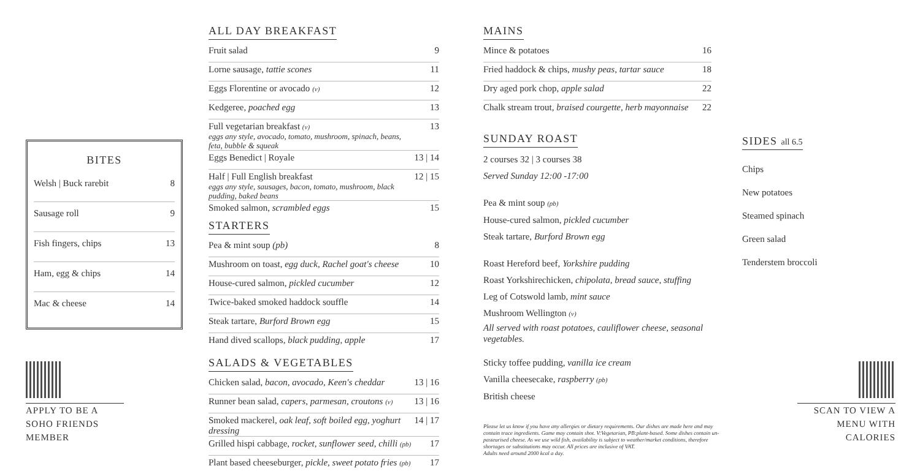BITES
| Welsh / Buck rarebit | 8 |
| Sausage roll | 9 |
| Fish fingers, chips | 13 |
| Ham, egg & chips | 14 |
| Mac & cheese | 14 |
APPLY TO BE A SOHO FRIENDS MEMBER
ALL DAY BREAKFAST
| Fruit salad | 9 |
| Lorne sausage, tattie scones | 11 |
| Eggs Florentine or avocado (v) | 12 |
| Kedgeree, poached egg | 13 |
| Full vegetarian breakfast (v) eggs any style, avocado, tomato, mushroom, spinach, beans, feta, bubble & squeak | 13 |
| Eggs Benedict / Royale | 13 / 14 |
| Half / Full English breakfast eggs any style, sausages, bacon, tomato, mushroom, black pudding, baked beans | 12 / 15 |
| Smoked salmon, scrambled eggs | 15 |
STARTERS
| Pea & mint soup (pb) | 8 |
| Mushroom on toast, egg duck, Rachel goat's cheese | 10 |
| House-cured salmon, pickled cucumber | 12 |
| Twice-baked smoked haddock souffle | 14 |
| Steak tartare, Burford Brown egg | 15 |
| Hand dived scallops, black pudding, apple | 17 |
SALADS & VEGETABLES
| Chicken salad, bacon, avocado, Keen's cheddar | 13 / 16 |
| Runner bean salad, capers, parmesan, croutons (v) | 13 / 16 |
| Smoked mackerel, oak leaf, soft boiled egg, yoghurt dressing | 14 / 17 |
| Grilled hispi cabbage, rocket, sunflower seed, chilli (pb) | 17 |
| Plant based cheeseburger, pickle, sweet potato fries (pb) | 17 |
MAINS
| Mince & potatoes | 16 |
| Fried haddock & chips, mushy peas, tartar sauce | 18 |
| Dry aged pork chop, apple salad | 22 |
| Chalk stream trout, braised courgette, herb mayonnaise | 22 |
SUNDAY ROAST
2 courses 32 | 3 courses 38
Served Sunday 12:00 -17:00
Pea & mint soup (pb)
House-cured salmon, pickled cucumber
Steak tartare, Burford Brown egg
Roast Hereford beef, Yorkshire pudding
Roast Yorkshirechicken, chipolata, bread sauce, stuffing
Leg of Cotswold lamb, mint sauce
Mushroom Wellington (v)
All served with roast potatoes, cauliflower cheese, seasonal vegetables.
Sticky toffee pudding, vanilla ice cream
Vanilla cheesecake, raspberry (pb)
British cheese
Please let us know if you have any allergies or dietary requirements. Our dishes are made here and may contain trace ingredients. Game may contain shot. V:Vegetarian, PB:plant-based. Some dishes contain un-pasteurised cheese. As we use wild fish, availability is subject to weather/market conditions, therefore shortages or substitutions may occur. All prices are inclusive of VAT.
Adults need around 2000 kcal a day.
SIDES all 6.5
Chips
New potatoes
Steamed spinach
Green salad
Tenderstem broccoli
SCAN TO VIEW A MENU WITH CALORIES